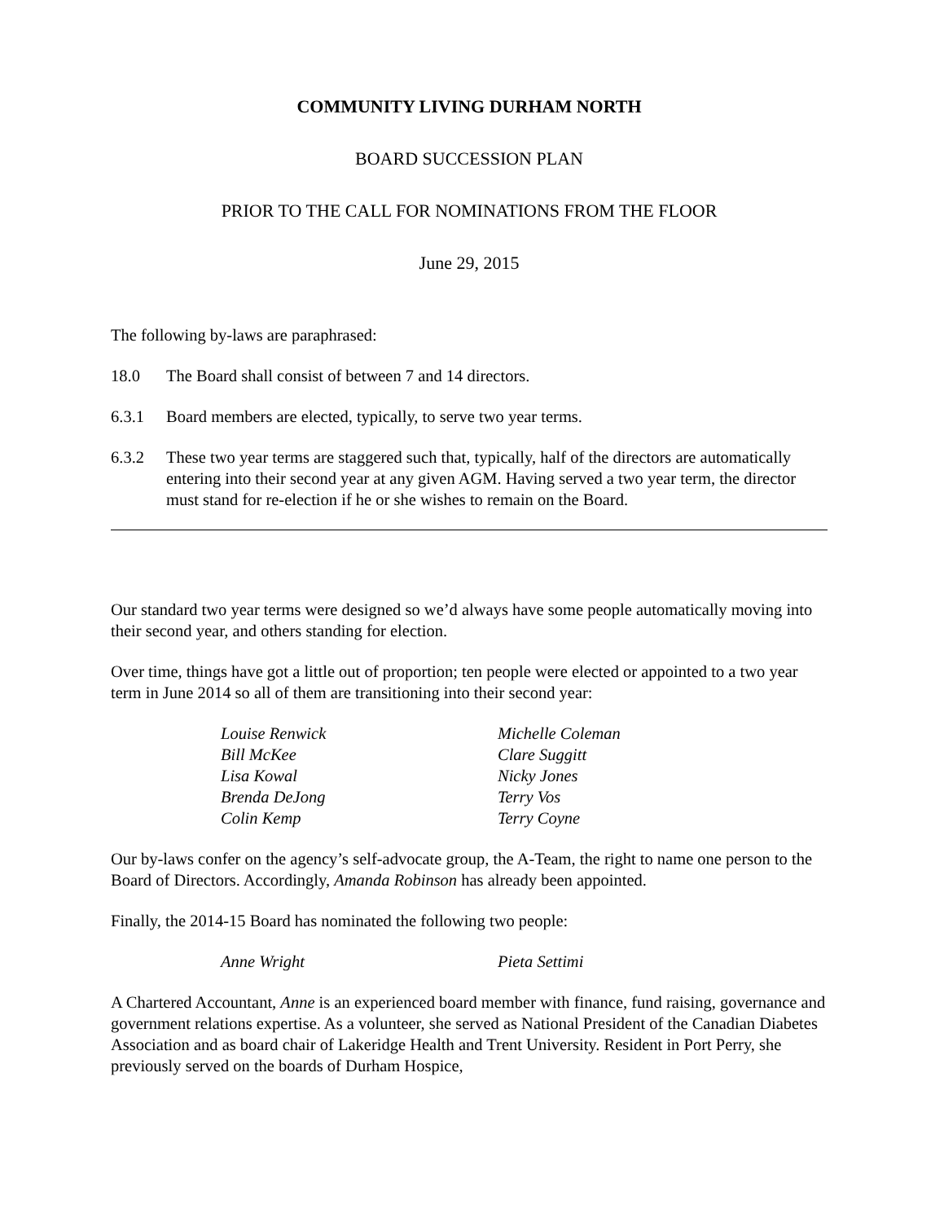COMMUNITY LIVING DURHAM NORTH
BOARD SUCCESSION PLAN
PRIOR TO THE CALL FOR NOMINATIONS FROM THE FLOOR
June 29, 2015
The following by-laws are paraphrased:
18.0 The Board shall consist of between 7 and 14 directors.
6.3.1 Board members are elected, typically, to serve two year terms.
6.3.2 These two year terms are staggered such that, typically, half of the directors are automatically entering into their second year at any given AGM. Having served a two year term, the director must stand for re-election if he or she wishes to remain on the Board.
Our standard two year terms were designed so we’d always have some people automatically moving into their second year, and others standing for election.
Over time, things have got a little out of proportion; ten people were elected or appointed to a two year term in June 2014 so all of them are transitioning into their second year:
Louise Renwick Michelle Coleman Bill McKee Clare Suggitt Lisa Kowal Nicky Jones Brenda DeJong Terry Vos Colin Kemp Terry Coyne
Our by-laws confer on the agency’s self-advocate group, the A-Team, the right to name one person to the Board of Directors. Accordingly, Amanda Robinson has already been appointed.
Finally, the 2014-15 Board has nominated the following two people:
Anne Wright Pieta Settimi
A Chartered Accountant, Anne is an experienced board member with finance, fund raising, governance and government relations expertise. As a volunteer, she served as National President of the Canadian Diabetes Association and as board chair of Lakeridge Health and Trent University. Resident in Port Perry, she previously served on the boards of Durham Hospice,